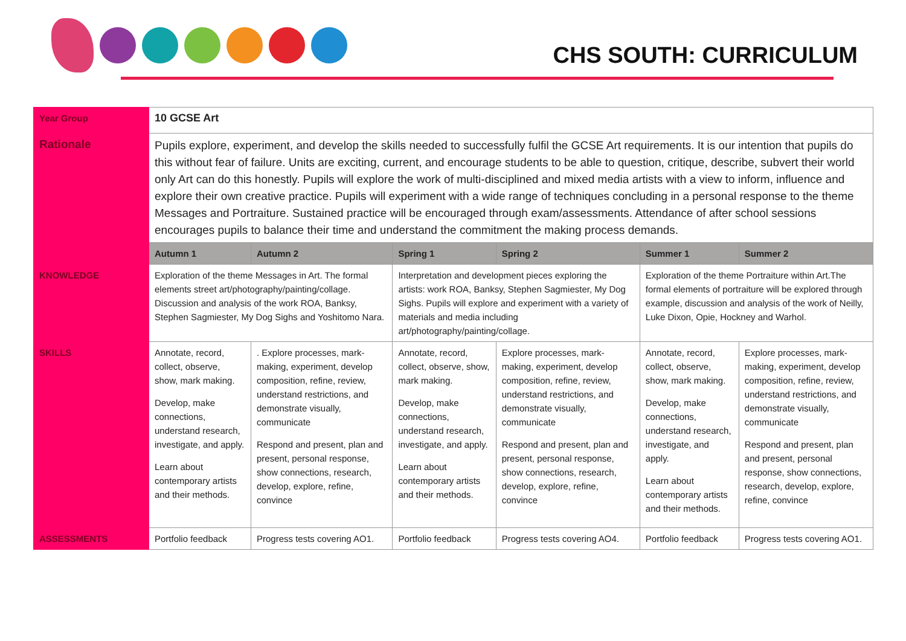CHS SOUTH: CURRICULUM
| Year Group | 10 GCSE Art | | | | | |
| Rationale | Pupils explore, experiment, and develop the skills needed to successfully fulfil the GCSE Art requirements. It is our intention that pupils do this without fear of failure. Units are exciting, current, and encourage students to be able to question, critique, describe, subvert their world only Art can do this honestly. Pupils will explore the work of multi-disciplined and mixed media artists with a view to inform, influence and explore their own creative practice. Pupils will experiment with a wide range of techniques concluding in a personal response to the theme Messages and Portraiture. Sustained practice will be encouraged through exam/assessments. Attendance of after school sessions encourages pupils to balance their time and understand the commitment the making process demands. | | | | | |
| | Autumn 1 | Autumn 2 | Spring 1 | Spring 2 | Summer 1 | Summer 2 |
| KNOWLEDGE | Exploration of the theme Messages in Art. The formal elements street art/photography/painting/collage. Discussion and analysis of the work ROA, Banksy, Stephen Sagmiester, My Dog Sighs and Yoshitomo Nara. | | Interpretation and development pieces exploring the artists: work ROA, Banksy, Stephen Sagmiester, My Dog Sighs. Pupils will explore and experiment with a variety of materials and media including art/photography/painting/collage. | | Exploration of the theme Portraiture within Art.The formal elements of portraiture will be explored through example, discussion and analysis of the work of Neilly, Luke Dixon, Opie, Hockney and Warhol. | |
| SKILLS | Annotate, record, collect, observe, show, mark making. Develop, make connections, understand research, investigate, and apply. Learn about contemporary artists and their methods. | . Explore processes, mark-making, experiment, develop composition, refine, review, understand restrictions, and demonstrate visually, communicate Respond and present, plan and present, personal response, show connections, research, develop, explore, refine, convince | Annotate, record, collect, observe, show, mark making. Develop, make connections, understand research, investigate, and apply. Learn about contemporary artists and their methods. | Explore processes, mark-making, experiment, develop composition, refine, review, understand restrictions, and demonstrate visually, communicate Respond and present, plan and present, personal response, show connections, research, develop, explore, refine, convince | Annotate, record, collect, observe, show, mark making. Develop, make connections, understand research, investigate, and apply. Learn about contemporary artists and their methods. | Explore processes, mark-making, experiment, develop composition, refine, review, understand restrictions, and demonstrate visually, communicate Respond and present, plan and present, personal response, show connections, research, develop, explore, refine, convince |
| ASSESSMENTS | Portfolio feedback | Progress tests covering AO1. | Portfolio feedback | Progress tests covering AO4. | Portfolio feedback | Progress tests covering AO1. |